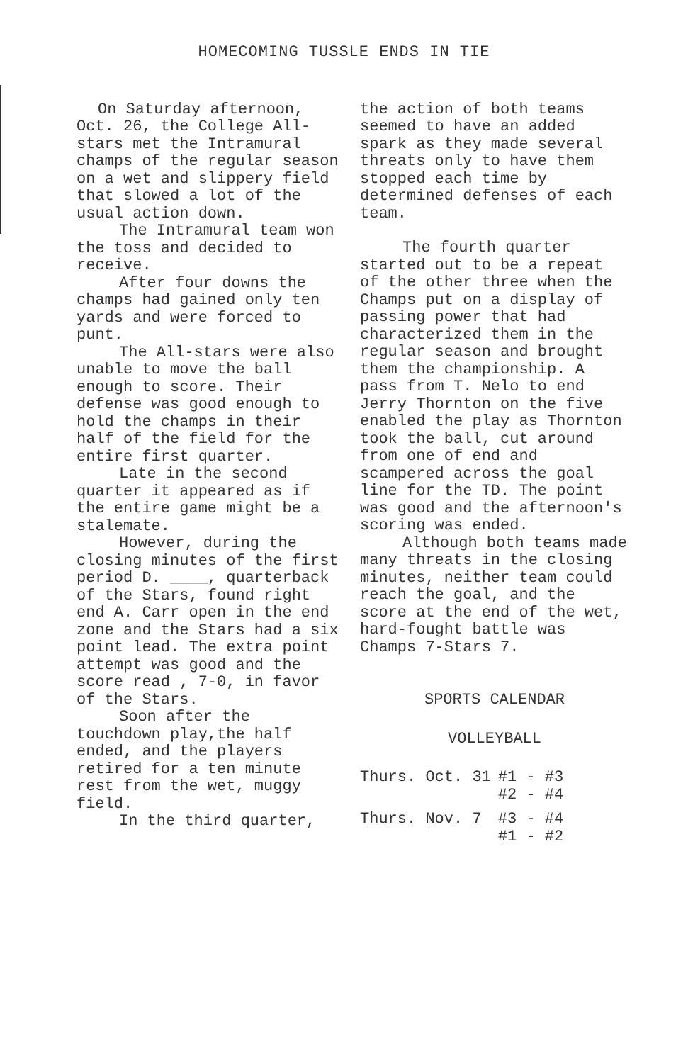HOMECOMING TUSSLE ENDS IN TIE
On Saturday afternoon, Oct. 26, the College All-stars met the Intramural champs of the regular season on a wet and slippery field that slowed a lot of the usual action down.
The Intramural team won the toss and decided to receive.
After four downs the champs had gained only ten yards and were forced to punt.
The All-stars were also unable to move the ball enough to score. Their defense was good enough to hold the champs in their half of the field for the entire first quarter.
Late in the second quarter it appeared as if the entire game might be a stalemate.
However, during the closing minutes of the first period D. ____, quarterback of the Stars, found right end A. Carr open in the end zone and the Stars had a six point lead. The extra point attempt was good and the score read , 7-0, in favor of the Stars.
Soon after the touchdown play,the half ended, and the players retired for a ten minute rest from the wet, muggy field.
In the third quarter,
the action of both teams seemed to have an added spark as they made several threats only to have them stopped each time by determined defenses of each team.
The fourth quarter started out to be a repeat of the other three when the Champs put on a display of passing power that had characterized them in the regular season and brought them the championship. A pass from T. Nelo to end Jerry Thornton on the five enabled the play as Thornton took the ball, cut around from one of end and scampered across the goal line for the TD. The point was good and the afternoon's scoring was ended.
Although both teams made many threats in the closing minutes, neither team could reach the goal, and the score at the end of the wet, hard-fought battle was Champs 7-Stars 7.
SPORTS CALENDAR
VOLLEYBALL
| Thurs. Oct. 31 | #1 - #3 #2 - #4 |
| Thurs. Nov. 7 | #3 - #4 #1 - #2 |